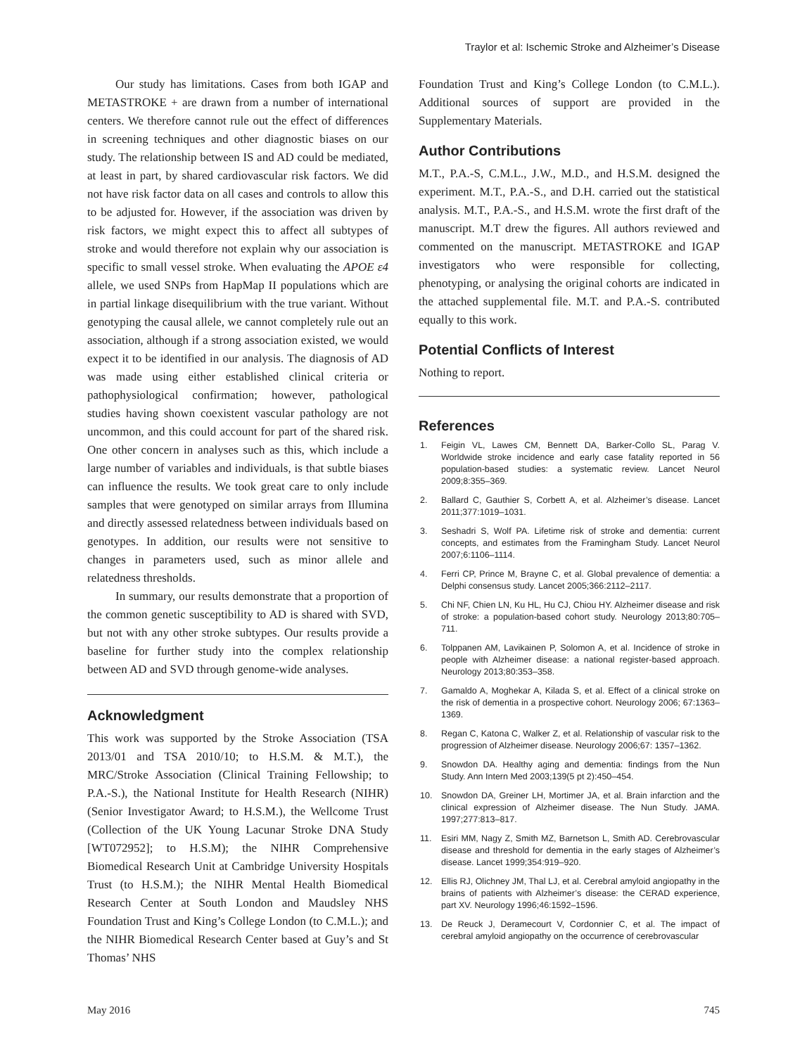Traylor et al: Ischemic Stroke and Alzheimer’s Disease
Our study has limitations. Cases from both IGAP and METASTROKE + are drawn from a number of international centers. We therefore cannot rule out the effect of differences in screening techniques and other diagnostic biases on our study. The relationship between IS and AD could be mediated, at least in part, by shared cardiovascular risk factors. We did not have risk factor data on all cases and controls to allow this to be adjusted for. However, if the association was driven by risk factors, we might expect this to affect all subtypes of stroke and would therefore not explain why our association is specific to small vessel stroke. When evaluating the APOE ε4 allele, we used SNPs from HapMap II populations which are in partial linkage disequilibrium with the true variant. Without genotyping the causal allele, we cannot completely rule out an association, although if a strong association existed, we would expect it to be identified in our analysis. The diagnosis of AD was made using either established clinical criteria or pathophysiological confirmation; however, pathological studies having shown coexistent vascular pathology are not uncommon, and this could account for part of the shared risk. One other concern in analyses such as this, which include a large number of variables and individuals, is that subtle biases can influence the results. We took great care to only include samples that were genotyped on similar arrays from Illumina and directly assessed relatedness between individuals based on genotypes. In addition, our results were not sensitive to changes in parameters used, such as minor allele and relatedness thresholds.
In summary, our results demonstrate that a proportion of the common genetic susceptibility to AD is shared with SVD, but not with any other stroke subtypes. Our results provide a baseline for further study into the complex relationship between AD and SVD through genome-wide analyses.
Acknowledgment
This work was supported by the Stroke Association (TSA 2013/01 and TSA 2010/10; to H.S.M. & M.T.), the MRC/Stroke Association (Clinical Training Fellowship; to P.A.-S.), the National Institute for Health Research (NIHR) (Senior Investigator Award; to H.S.M.), the Wellcome Trust (Collection of the UK Young Lacunar Stroke DNA Study [WT072952]; to H.S.M); the NIHR Comprehensive Biomedical Research Unit at Cambridge University Hospitals Trust (to H.S.M.); the NIHR Mental Health Biomedical Research Center at South London and Maudsley NHS Foundation Trust and King’s College London (to C.M.L.); and the NIHR Biomedical Research Center based at Guy’s and St Thomas’ NHS
Foundation Trust and King’s College London (to C.M.L.). Additional sources of support are provided in the Supplementary Materials.
Author Contributions
M.T., P.A.-S, C.M.L., J.W., M.D., and H.S.M. designed the experiment. M.T., P.A.-S., and D.H. carried out the statistical analysis. M.T., P.A.-S., and H.S.M. wrote the first draft of the manuscript. M.T drew the figures. All authors reviewed and commented on the manuscript. METASTROKE and IGAP investigators who were responsible for collecting, phenotyping, or analysing the original cohorts are indicated in the attached supplemental file. M.T. and P.A.-S. contributed equally to this work.
Potential Conflicts of Interest
Nothing to report.
References
1. Feigin VL, Lawes CM, Bennett DA, Barker-Collo SL, Parag V. Worldwide stroke incidence and early case fatality reported in 56 population-based studies: a systematic review. Lancet Neurol 2009;8:355–369.
2. Ballard C, Gauthier S, Corbett A, et al. Alzheimer’s disease. Lancet 2011;377:1019–1031.
3. Seshadri S, Wolf PA. Lifetime risk of stroke and dementia: current concepts, and estimates from the Framingham Study. Lancet Neurol 2007;6:1106–1114.
4. Ferri CP, Prince M, Brayne C, et al. Global prevalence of dementia: a Delphi consensus study. Lancet 2005;366:2112–2117.
5. Chi NF, Chien LN, Ku HL, Hu CJ, Chiou HY. Alzheimer disease and risk of stroke: a population-based cohort study. Neurology 2013;80:705–711.
6. Tolppanen AM, Lavikainen P, Solomon A, et al. Incidence of stroke in people with Alzheimer disease: a national register-based approach. Neurology 2013;80:353–358.
7. Gamaldo A, Moghekar A, Kilada S, et al. Effect of a clinical stroke on the risk of dementia in a prospective cohort. Neurology 2006; 67:1363–1369.
8. Regan C, Katona C, Walker Z, et al. Relationship of vascular risk to the progression of Alzheimer disease. Neurology 2006;67: 1357–1362.
9. Snowdon DA. Healthy aging and dementia: findings from the Nun Study. Ann Intern Med 2003;139(5 pt 2):450–454.
10. Snowdon DA, Greiner LH, Mortimer JA, et al. Brain infarction and the clinical expression of Alzheimer disease. The Nun Study. JAMA. 1997;277:813–817.
11. Esiri MM, Nagy Z, Smith MZ, Barnetson L, Smith AD. Cerebrovascular disease and threshold for dementia in the early stages of Alzheimer’s disease. Lancet 1999;354:919–920.
12. Ellis RJ, Olichney JM, Thal LJ, et al. Cerebral amyloid angiopathy in the brains of patients with Alzheimer’s disease: the CERAD experience, part XV. Neurology 1996;46:1592–1596.
13. De Reuck J, Deramecourt V, Cordonnier C, et al. The impact of cerebral amyloid angiopathy on the occurrence of cerebrovascular
May 2016 745